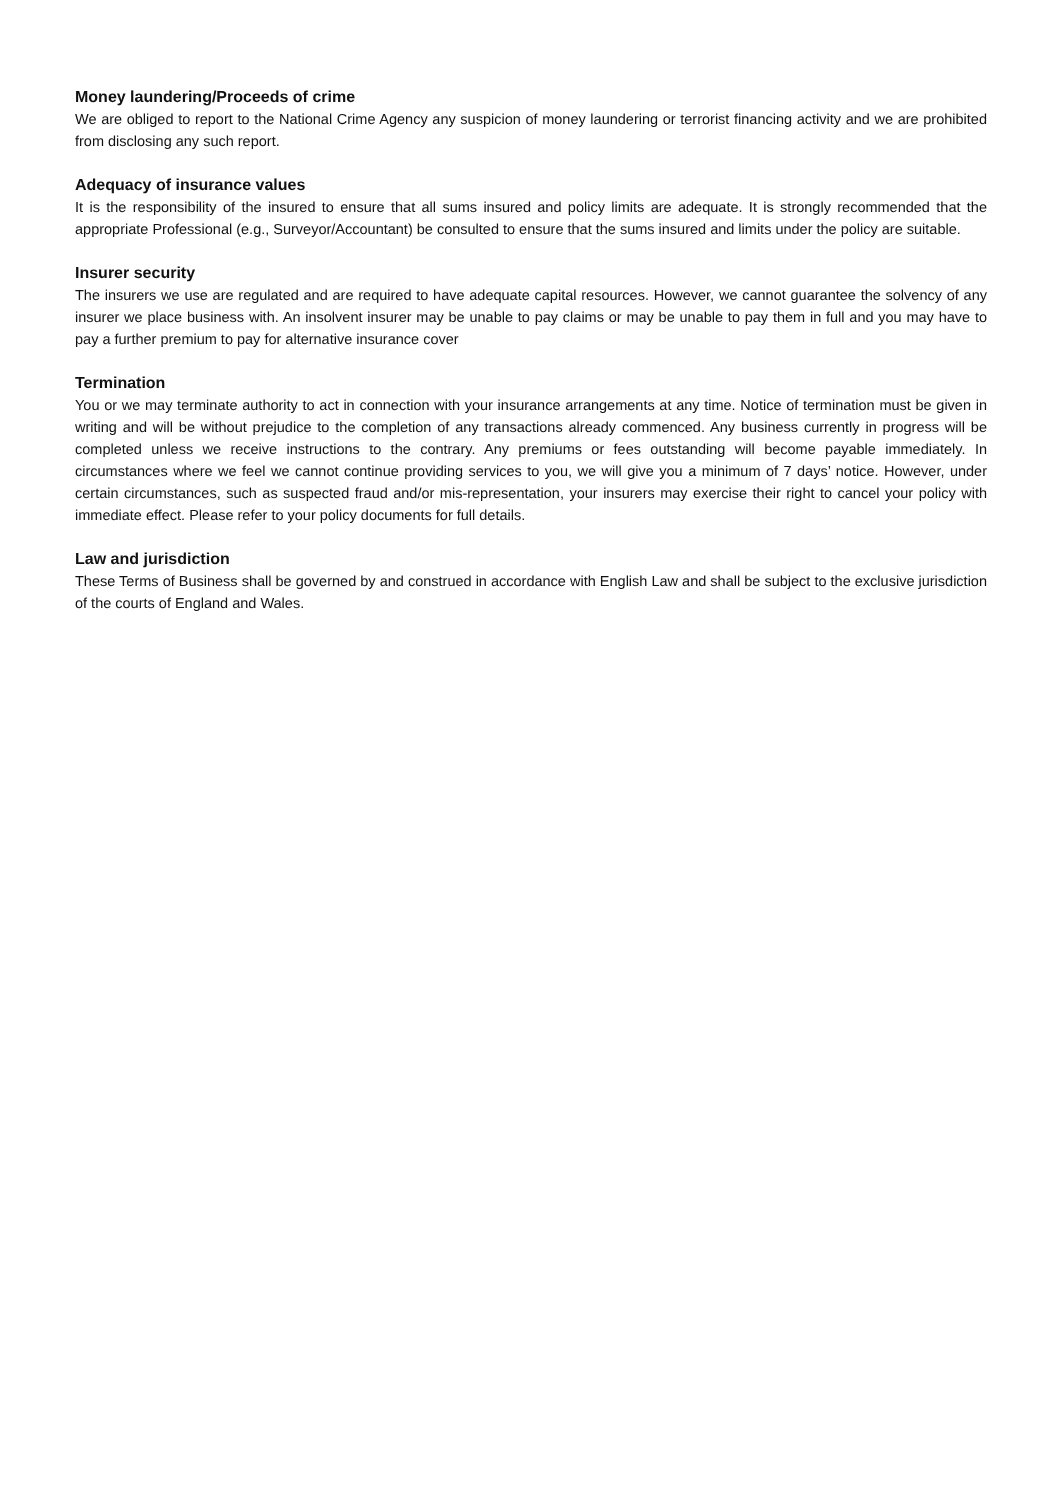Money laundering/Proceeds of crime
We are obliged to report to the National Crime Agency any suspicion of money laundering or terrorist financing activity and we are prohibited from disclosing any such report.
Adequacy of insurance values
It is the responsibility of the insured to ensure that all sums insured and policy limits are adequate. It is strongly recommended that the appropriate Professional (e.g., Surveyor/Accountant) be consulted to ensure that the sums insured and limits under the policy are suitable.
Insurer security
The insurers we use are regulated and are required to have adequate capital resources. However, we cannot guarantee the solvency of any insurer we place business with. An insolvent insurer may be unable to pay claims or may be unable to pay them in full and you may have to pay a further premium to pay for alternative insurance cover
Termination
You or we may terminate authority to act in connection with your insurance arrangements at any time. Notice of termination must be given in writing and will be without prejudice to the completion of any transactions already commenced. Any business currently in progress will be completed unless we receive instructions to the contrary. Any premiums or fees outstanding will become payable immediately. In circumstances where we feel we cannot continue providing services to you, we will give you a minimum of 7 days’ notice. However, under certain circumstances, such as suspected fraud and/or mis-representation, your insurers may exercise their right to cancel your policy with immediate effect. Please refer to your policy documents for full details.
Law and jurisdiction
These Terms of Business shall be governed by and construed in accordance with English Law and shall be subject to the exclusive jurisdiction of the courts of England and Wales.